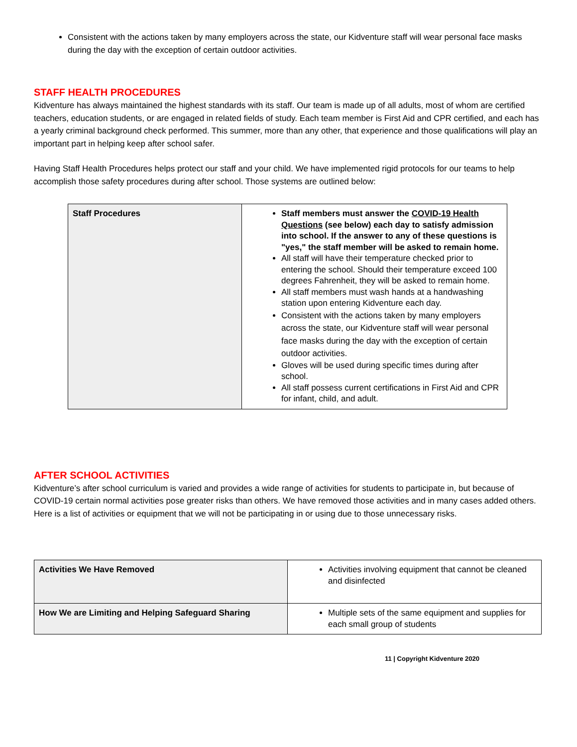Consistent with the actions taken by many employers across the state, our Kidventure staff will wear personal face masks during the day with the exception of certain outdoor activities.
STAFF HEALTH PROCEDURES
Kidventure has always maintained the highest standards with its staff. Our team is made up of all adults, most of whom are certified teachers, education students, or are engaged in related fields of study. Each team member is First Aid and CPR certified, and each has a yearly criminal background check performed. This summer, more than any other, that experience and those qualifications will play an important part in helping keep after school safer.
Having Staff Health Procedures helps protect our staff and your child. We have implemented rigid protocols for our teams to help accomplish those safety procedures during after school. Those systems are outlined below:
| Staff Procedures | Staff members must answer the COVID-19 Health Questions (see below) each day to satisfy admission into school. If the answer to any of these questions is "yes," the staff member will be asked to remain home. All staff will have their temperature checked prior to entering the school. Should their temperature exceed 100 degrees Fahrenheit, they will be asked to remain home. All staff members must wash hands at a handwashing station upon entering Kidventure each day. Consistent with the actions taken by many employers across the state, our Kidventure staff will wear personal face masks during the day with the exception of certain outdoor activities. Gloves will be used during specific times during after school. All staff possess current certifications in First Aid and CPR for infant, child, and adult. |
AFTER SCHOOL ACTIVITIES
Kidventure’s after school curriculum is varied and provides a wide range of activities for students to participate in, but because of COVID-19 certain normal activities pose greater risks than others. We have removed those activities and in many cases added others. Here is a list of activities or equipment that we will not be participating in or using due to those unnecessary risks.
| Activities We Have Removed | Activities involving equipment that cannot be cleaned and disinfected |
| How We are Limiting and Helping Safeguard Sharing | Multiple sets of the same equipment and supplies for each small group of students |
11 | Copyright Kidventure 2020